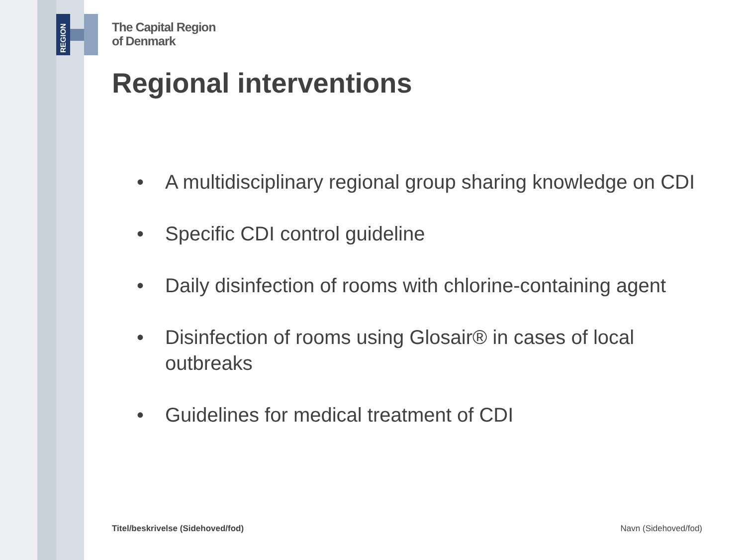REGION
The Capital Region
of Denmark
Regional interventions
• A multidisciplinary regional group sharing knowledge on CDI
• Specific CDI control guideline
• Daily disinfection of rooms with chlorine-containing agent
• Disinfection of rooms using Glosair® in cases of local outbreaks
• Guidelines for medical treatment of CDI
Titel/beskrivelse (Sidehoved/fod) Navn (Sidehoved/fod)